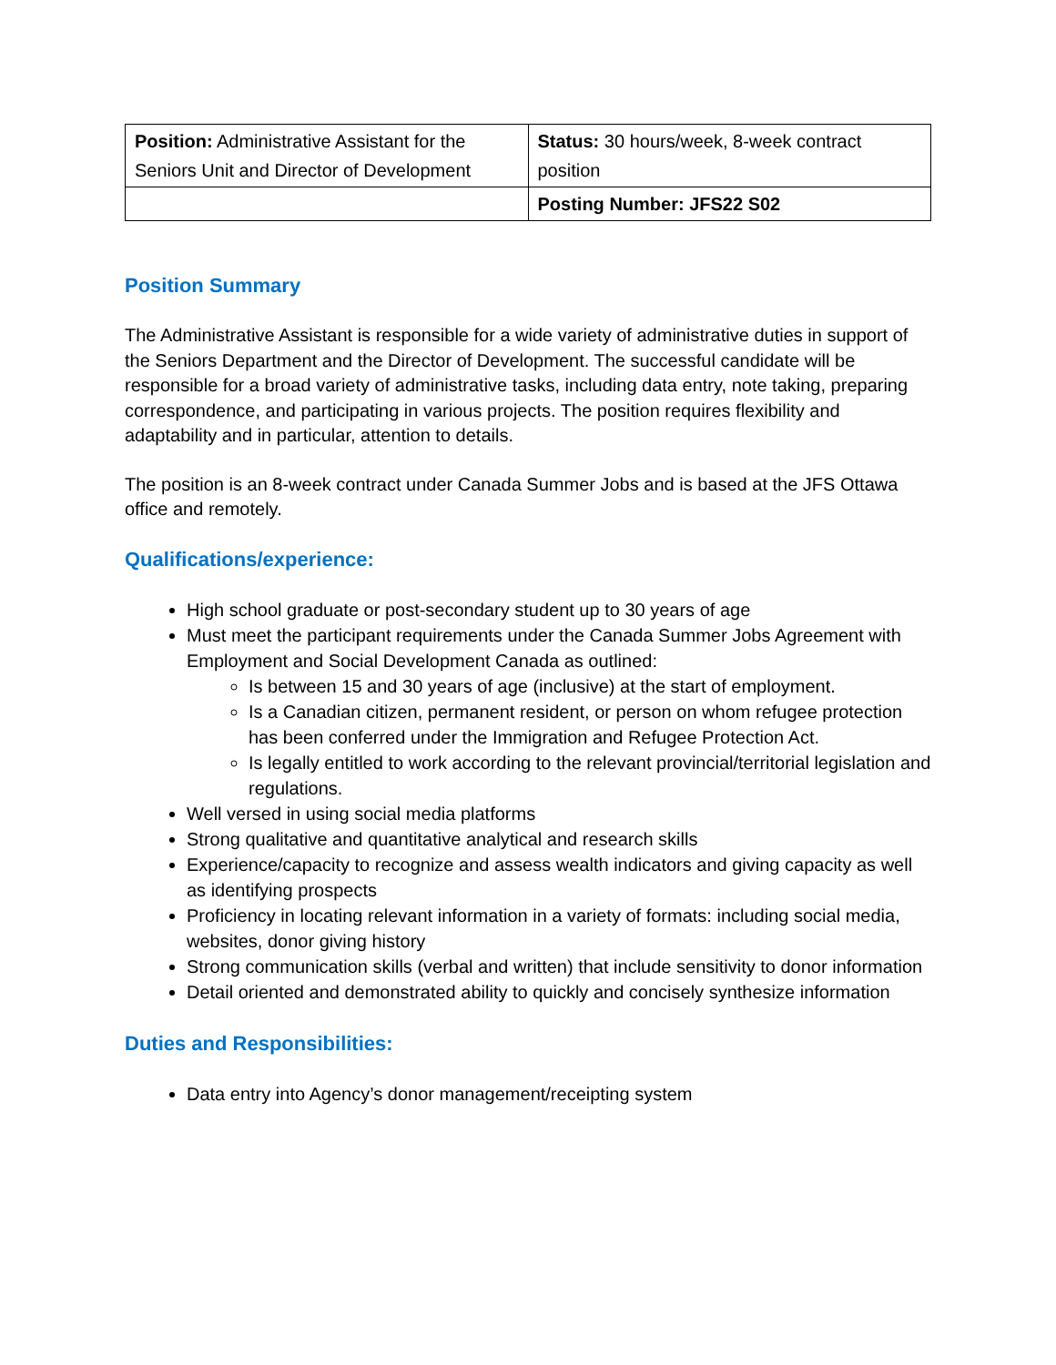| Position: Administrative Assistant for the Seniors Unit and Director of Development | Status: 30 hours/week, 8-week contract position |
| | Posting Number: JFS22 S02 |
Position Summary
The Administrative Assistant is responsible for a wide variety of administrative duties in support of the Seniors Department and the Director of Development. The successful candidate will be responsible for a broad variety of administrative tasks, including data entry, note taking, preparing correspondence, and participating in various projects. The position requires flexibility and adaptability and in particular, attention to details.
The position is an 8-week contract under Canada Summer Jobs and is based at the JFS Ottawa office and remotely.
Qualifications/experience:
High school graduate or post-secondary student up to 30 years of age
Must meet the participant requirements under the Canada Summer Jobs Agreement with Employment and Social Development Canada as outlined:
Is between 15 and 30 years of age (inclusive) at the start of employment.
Is a Canadian citizen, permanent resident, or person on whom refugee protection has been conferred under the Immigration and Refugee Protection Act.
Is legally entitled to work according to the relevant provincial/territorial legislation and regulations.
Well versed in using social media platforms
Strong qualitative and quantitative analytical and research skills
Experience/capacity to recognize and assess wealth indicators and giving capacity as well as identifying prospects
Proficiency in locating relevant information in a variety of formats: including social media, websites, donor giving history
Strong communication skills (verbal and written) that include sensitivity to donor information
Detail oriented and demonstrated ability to quickly and concisely synthesize information
Duties and Responsibilities:
Data entry into Agency’s donor management/receipting system